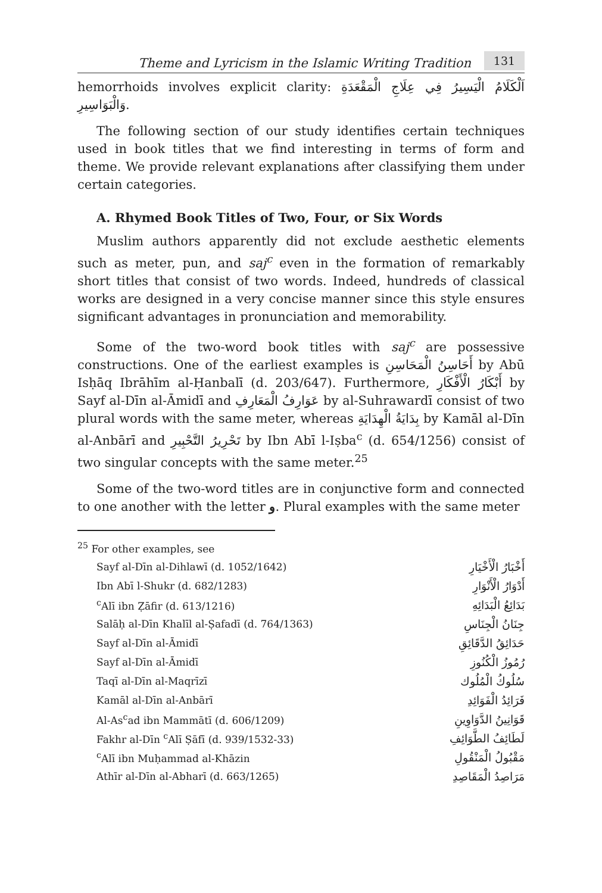Theme and Lyricism in the Islamic Writing Tradition
131
hemorrhoids involves explicit clarity: اَلْكَلَامُ الْيَسِيرُ فِي عِلَاجِ الْمَقْعَدَةِ وَالْبَوَاسِيرِ.
The following section of our study identifies certain techniques used in book titles that we find interesting in terms of form and theme. We provide relevant explanations after classifying them under certain categories.
A. Rhymed Book Titles of Two, Four, or Six Words
Muslim authors apparently did not exclude aesthetic elements such as meter, pun, and saj<sup>c</sup> even in the formation of remarkably short titles that consist of two words. Indeed, hundreds of classical works are designed in a very concise manner since this style ensures significant advantages in pronunciation and memorability.
Some of the two-word book titles with saj<sup>c</sup> are possessive constructions. One of the earliest examples is أَحَاسِنُ الْمَحَاسِنِ by Abū Isḥāq Ibrāhīm al-Ḥanbalī (d. 203/647). Furthermore, أَبْكَارُ الْأَفْكَارِ by Sayf al-Dīn al-Āmidī and عَوَارِفُ الْمَعَارِفِ by al-Suhrawardī consist of two plural words with the same meter, whereas بِدَايَةُ الْهِدَايَةِ by Kamāl al-Dīn al-Anbārī and تَحْرِيرُ التَّحْبِيرِ by Ibn Abī l-Iṣba<sup>c</sup> (d. 654/1256) consist of two singular concepts with the same meter.<sup>25</sup>
Some of the two-word titles are in conjunctive form and connected to one another with the letter و. Plural examples with the same meter
| <sup>25</sup> For other examples, see | |
| Sayf al-Dīn al-Dihlawī (d. 1052/1642) | أَخْبَارُ الْأَخْيَارِ |
| Ibn Abī l-Shukr (d. 682/1283) | أَدْوَارُ الْأَنْوَارِ |
| <sup>c</sup> Alī ibn Ẓāfir (d. 613/1216) | بَدَائِعُ الْبَدَائِهِ |
| Salāḥ al-Dīn Khalīl al-Ṣafadī (d. 764/1363) | جِنَانُ الْجِنَاسِ |
| Sayf al-Dīn al-Āmidī | حَدَائِقُ الدَّقَائِقِ |
| Sayf al-Dīn al-Āmidī | رُمُوزُ الْكُنُوزِ |
| Taqī al-Dīn al-Maqrīzī | سُلُوكُ الْمُلُوك |
| Kamāl al-Dīn al-Anbārī | فَرَائِدُ الْفَوَائِدِ |
| Al-As<sup>c</sup>ad ibn Mammātī (d. 606/1209) | قَوَانِينُ الدَّوَاوِينِ |
| Fakhr al-Dīn <sup>c</sup>Alī Ṣāfī (d. 939/1532-33) | لَطَائِفُ الطَّوَائِفِ |
| <sup>c</sup> Alī ibn Muḥammad al-Khāzin | مَقْبُولُ الْمَنْقُولِ |
| Athīr al-Dīn al-Abharī (d. 663/1265) | مَرَاصِدُ الْمَقَاصِدِ |